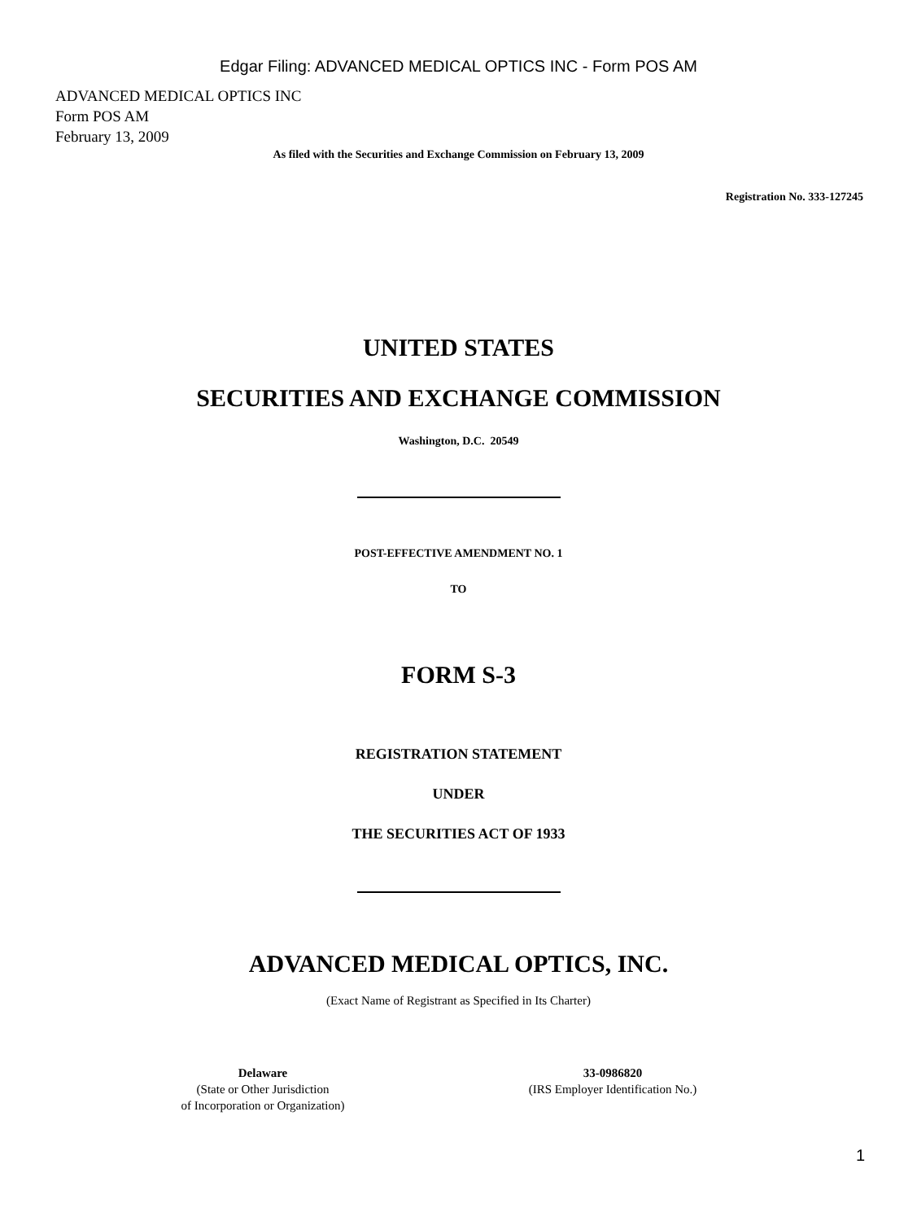Edgar Filing: ADVANCED MEDICAL OPTICS INC - Form POS AM
ADVANCED MEDICAL OPTICS INC
Form POS AM
February 13, 2009
As filed with the Securities and Exchange Commission on February 13, 2009
Registration No. 333-127245
UNITED STATES
SECURITIES AND EXCHANGE COMMISSION
Washington, D.C. 20549
POST-EFFECTIVE AMENDMENT NO. 1
TO
FORM S-3
REGISTRATION STATEMENT
UNDER
THE SECURITIES ACT OF 1933
ADVANCED MEDICAL OPTICS, INC.
(Exact Name of Registrant as Specified in Its Charter)
Delaware
(State or Other Jurisdiction
of Incorporation or Organization)
33-0986820
(IRS Employer Identification No.)
1